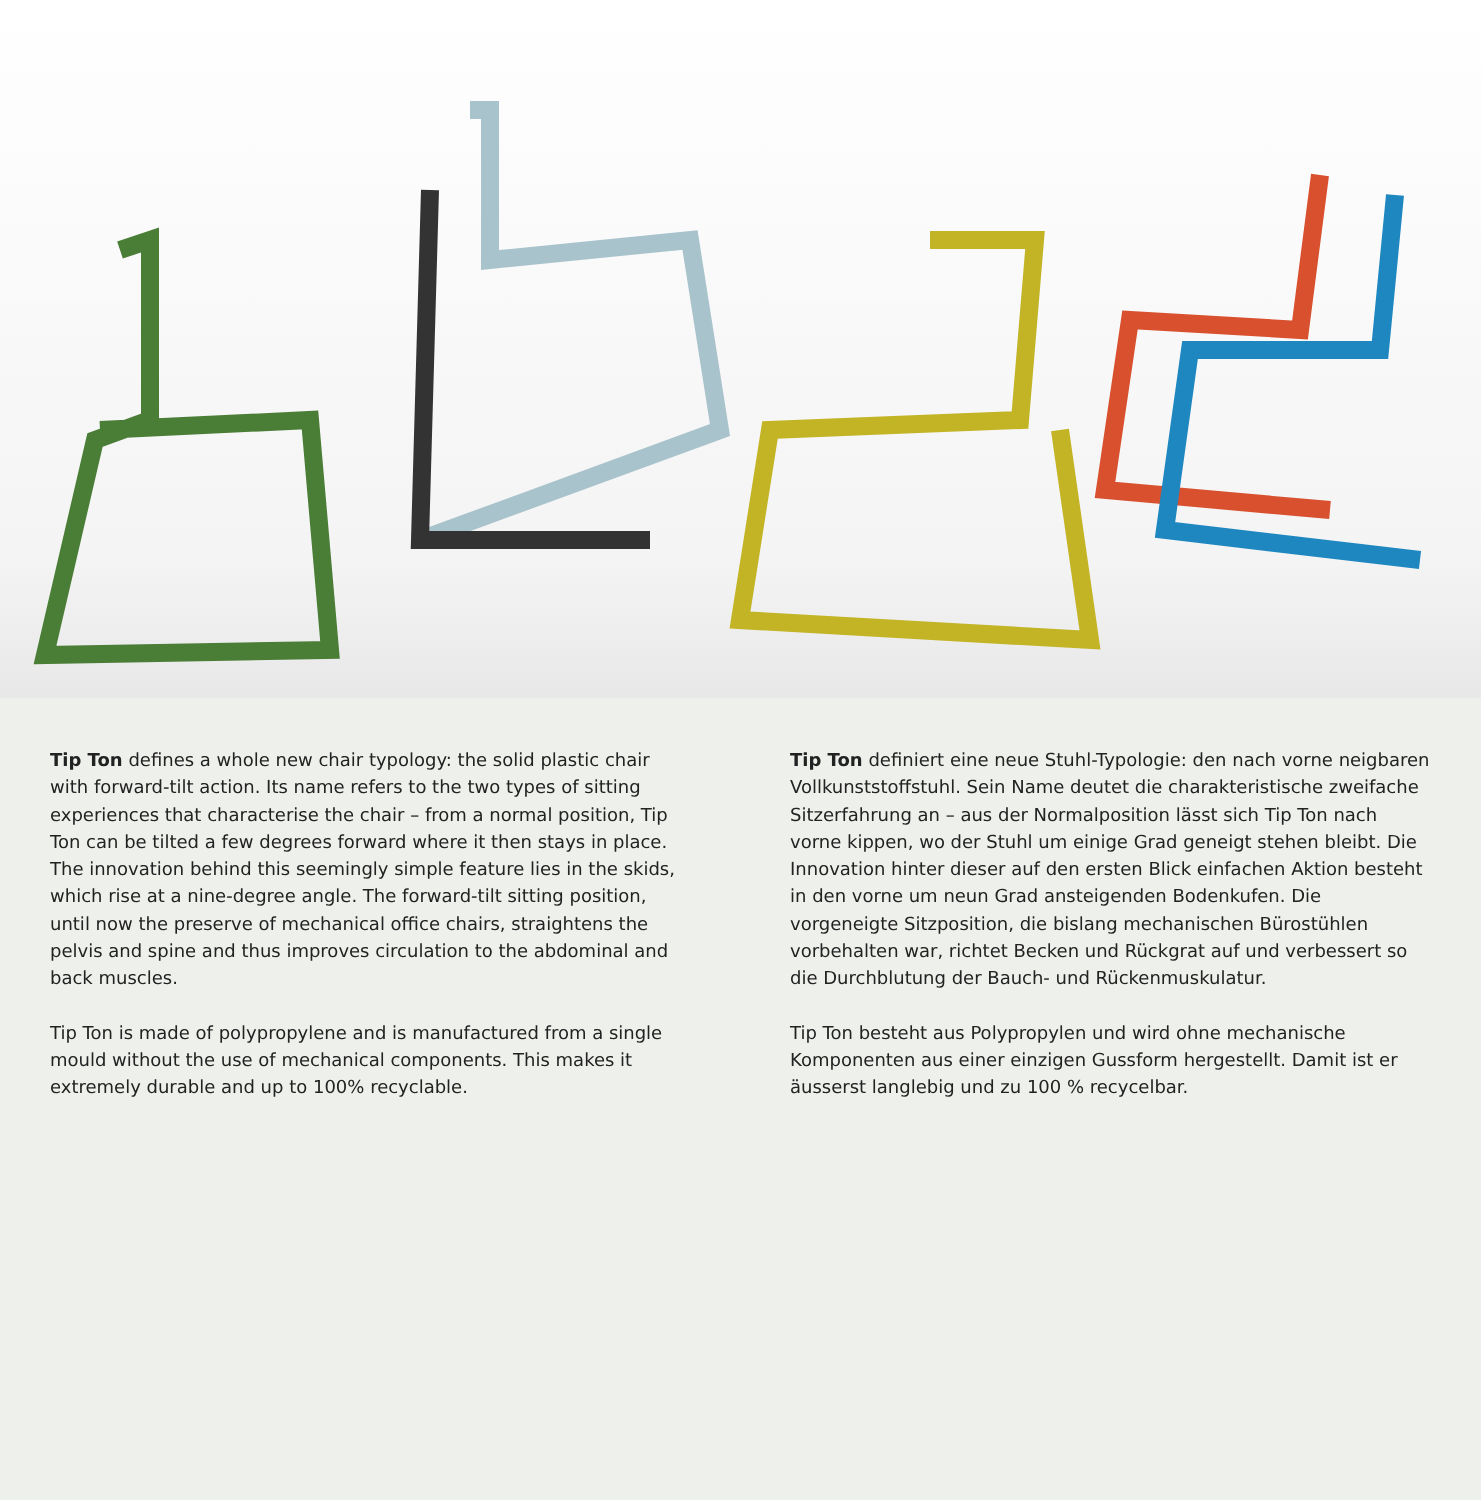Tip Ton defines a whole new chair typology: the solid plastic chair with forward-tilt action. Its name refers to the two types of sitting experiences that characterise the chair – from a normal position, Tip Ton can be tilted a few degrees forward where it then stays in place. The innovation behind this seemingly simple feature lies in the skids, which rise at a nine-degree angle. The forward-tilt sitting position, until now the preserve of mechanical office chairs, straightens the pelvis and spine and thus improves circulation to the abdominal and back muscles.
Tip Ton is made of polypropylene and is manufactured from a single mould without the use of mechanical components. This makes it extremely durable and up to 100% recyclable.
Tip Ton definiert eine neue Stuhl-Typologie: den nach vorne neig­baren Vollkunststoffstuhl. Sein Name deutet die charakteristische zweifache Sitzerfahrung an – aus der Normalposition lässt sich Tip Ton nach vorne kippen, wo der Stuhl um einige Grad geneigt stehen bleibt. Die Innovation hinter dieser auf den ersten Blick ein­fachen Aktion besteht in den vorne um neun Grad ansteigenden Bodenkufen. Die vorgeneigte Sitzposition, die bislang mechani­schen Bürostühlen vorbehalten war, richtet Becken und Rückgrat auf und verbessert so die Durchblutung der Bauch- und Rücken­muskulatur.
Tip Ton besteht aus Polypropylen und wird ohne mechanische Komponenten aus einer einzigen Gussform hergestellt. Damit ist er äusserst langlebig und zu 100 % recycelbar.